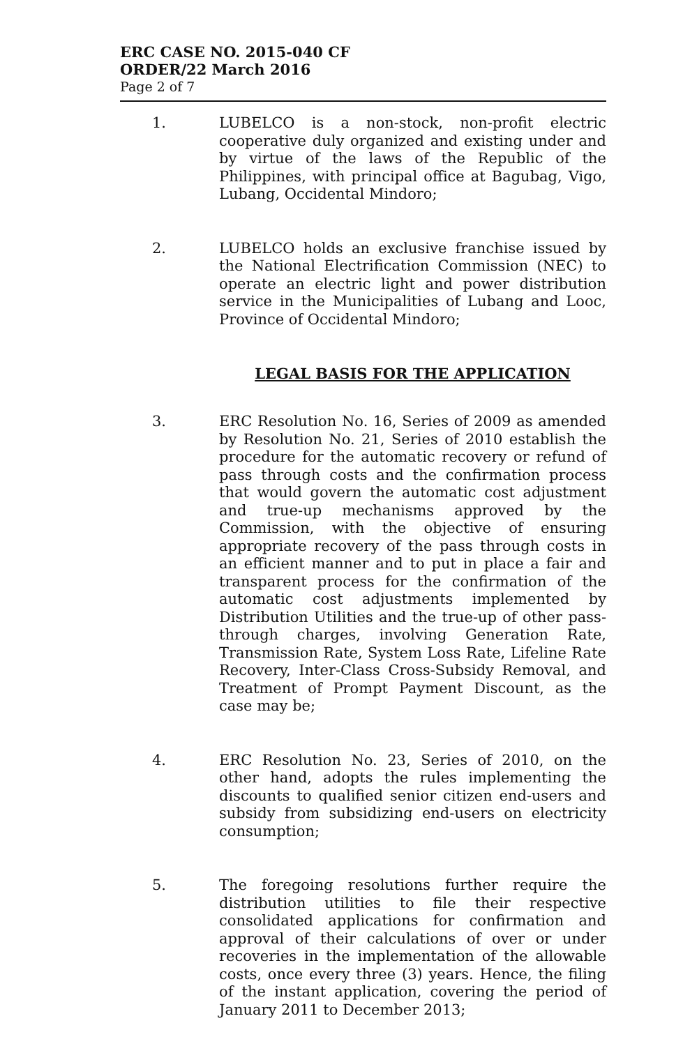ERC CASE NO. 2015-040 CF
ORDER/22 March 2016
Page 2 of 7
1. LUBELCO is a non-stock, non-profit electric cooperative duly organized and existing under and by virtue of the laws of the Republic of the Philippines, with principal office at Bagubag, Vigo, Lubang, Occidental Mindoro;
2. LUBELCO holds an exclusive franchise issued by the National Electrification Commission (NEC) to operate an electric light and power distribution service in the Municipalities of Lubang and Looc, Province of Occidental Mindoro;
LEGAL BASIS FOR THE APPLICATION
3. ERC Resolution No. 16, Series of 2009 as amended by Resolution No. 21, Series of 2010 establish the procedure for the automatic recovery or refund of pass through costs and the confirmation process that would govern the automatic cost adjustment and true-up mechanisms approved by the Commission, with the objective of ensuring appropriate recovery of the pass through costs in an efficient manner and to put in place a fair and transparent process for the confirmation of the automatic cost adjustments implemented by Distribution Utilities and the true-up of other pass-through charges, involving Generation Rate, Transmission Rate, System Loss Rate, Lifeline Rate Recovery, Inter-Class Cross-Subsidy Removal, and Treatment of Prompt Payment Discount, as the case may be;
4. ERC Resolution No. 23, Series of 2010, on the other hand, adopts the rules implementing the discounts to qualified senior citizen end-users and subsidy from subsidizing end-users on electricity consumption;
5. The foregoing resolutions further require the distribution utilities to file their respective consolidated applications for confirmation and approval of their calculations of over or under recoveries in the implementation of the allowable costs, once every three (3) years. Hence, the filing of the instant application, covering the period of January 2011 to December 2013;